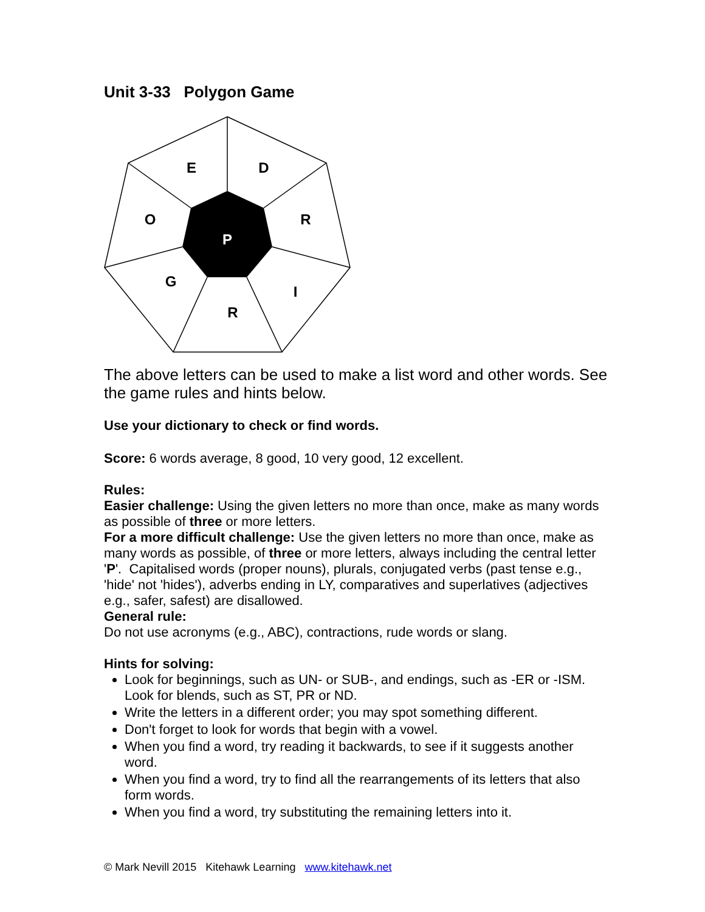Unit 3-33 Polygon Game
E
D
O
R
P
G
I
R
The above letters can be used to make a list word and other words. See the game rules and hints below.
Use your dictionary to check or find words.
Score: 6 words average, 8 good, 10 very good, 12 excellent.
Rules:
Easier challenge: Using the given letters no more than once, make as many words as possible of three or more letters.
For a more difficult challenge: Use the given letters no more than once, make as many words as possible, of three or more letters, always including the central letter 'P'. Capitalised words (proper nouns), plurals, conjugated verbs (past tense e.g., 'hide' not 'hides'), adverbs ending in LY, comparatives and superlatives (adjectives e.g., safer, safest) are disallowed.
General rule:
Do not use acronyms (e.g., ABC), contractions, rude words or slang.
Hints for solving:
Look for beginnings, such as UN- or SUB-, and endings, such as -ER or -ISM. Look for blends, such as ST, PR or ND.
Write the letters in a different order; you may spot something different.
Don't forget to look for words that begin with a vowel.
When you find a word, try reading it backwards, to see if it suggests another word.
When you find a word, try to find all the rearrangements of its letters that also form words.
When you find a word, try substituting the remaining letters into it.
© Mark Nevill 2015 Kitehawk Learning www.kitehawk.net